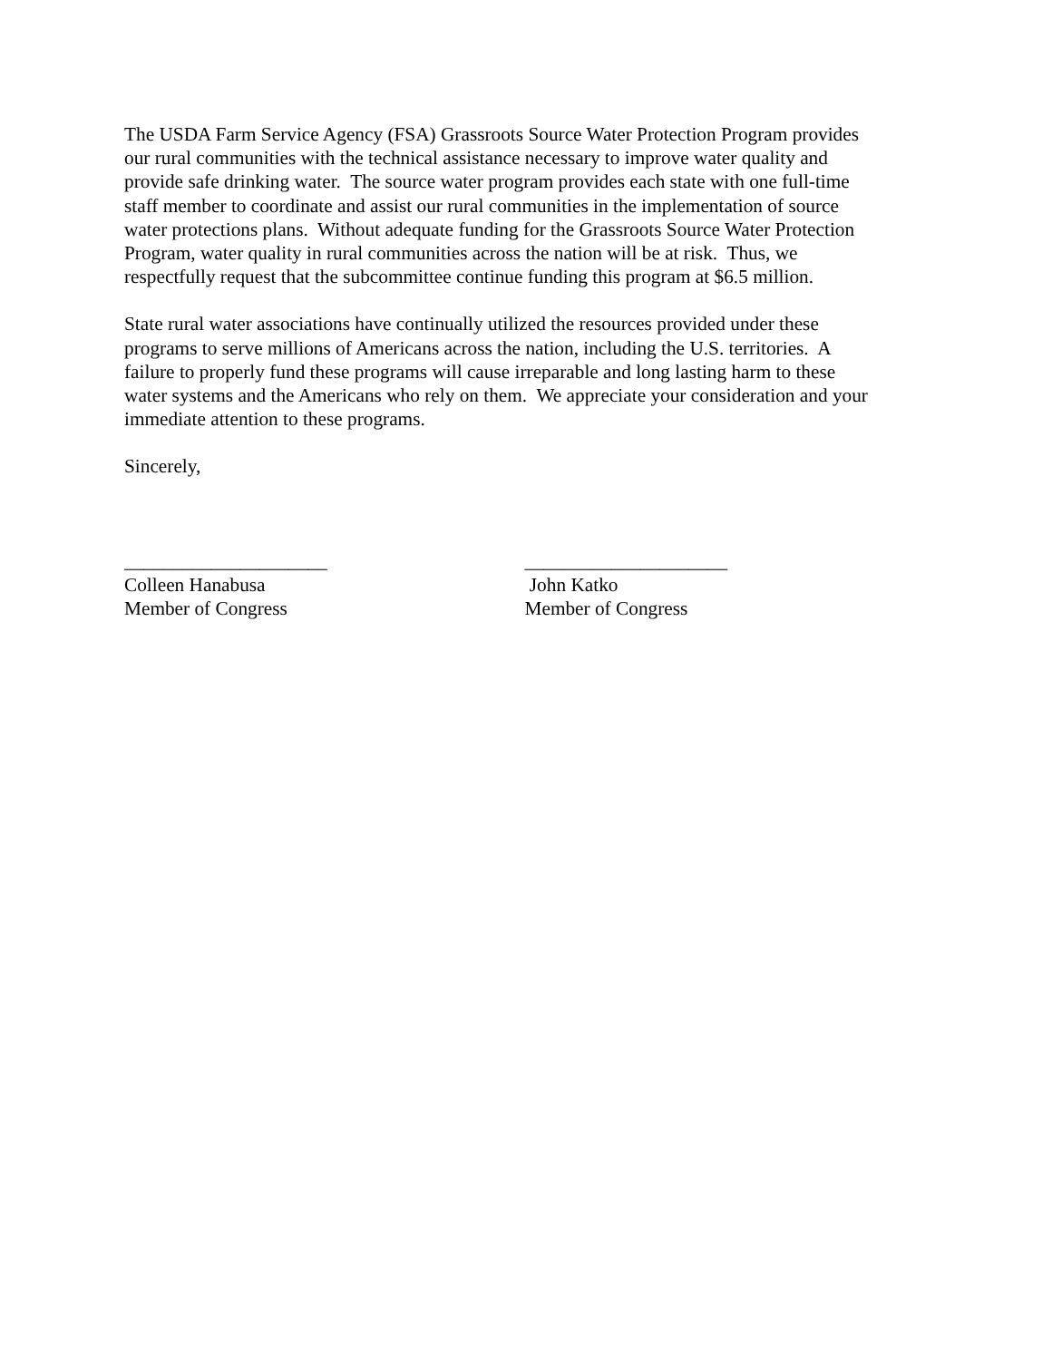The USDA Farm Service Agency (FSA) Grassroots Source Water Protection Program provides
our rural communities with the technical assistance necessary to improve water quality and
provide safe drinking water. The source water program provides each state with one full-time
staff member to coordinate and assist our rural communities in the implementation of source
water protections plans. Without adequate funding for the Grassroots Source Water Protection
Program, water quality in rural communities across the nation will be at risk. Thus, we
respectfully request that the subcommittee continue funding this program at $6.5 million.
State rural water associations have continually utilized the resources provided under these
programs to serve millions of Americans across the nation, including the U.S. territories. A
failure to properly fund these programs will cause irreparable and long lasting harm to these
water systems and the Americans who rely on them. We appreciate your consideration and your
immediate attention to these programs.
Sincerely,
_____________________
Colleen Hanabusa
Member of Congress
_____________________
John Katko
Member of Congress